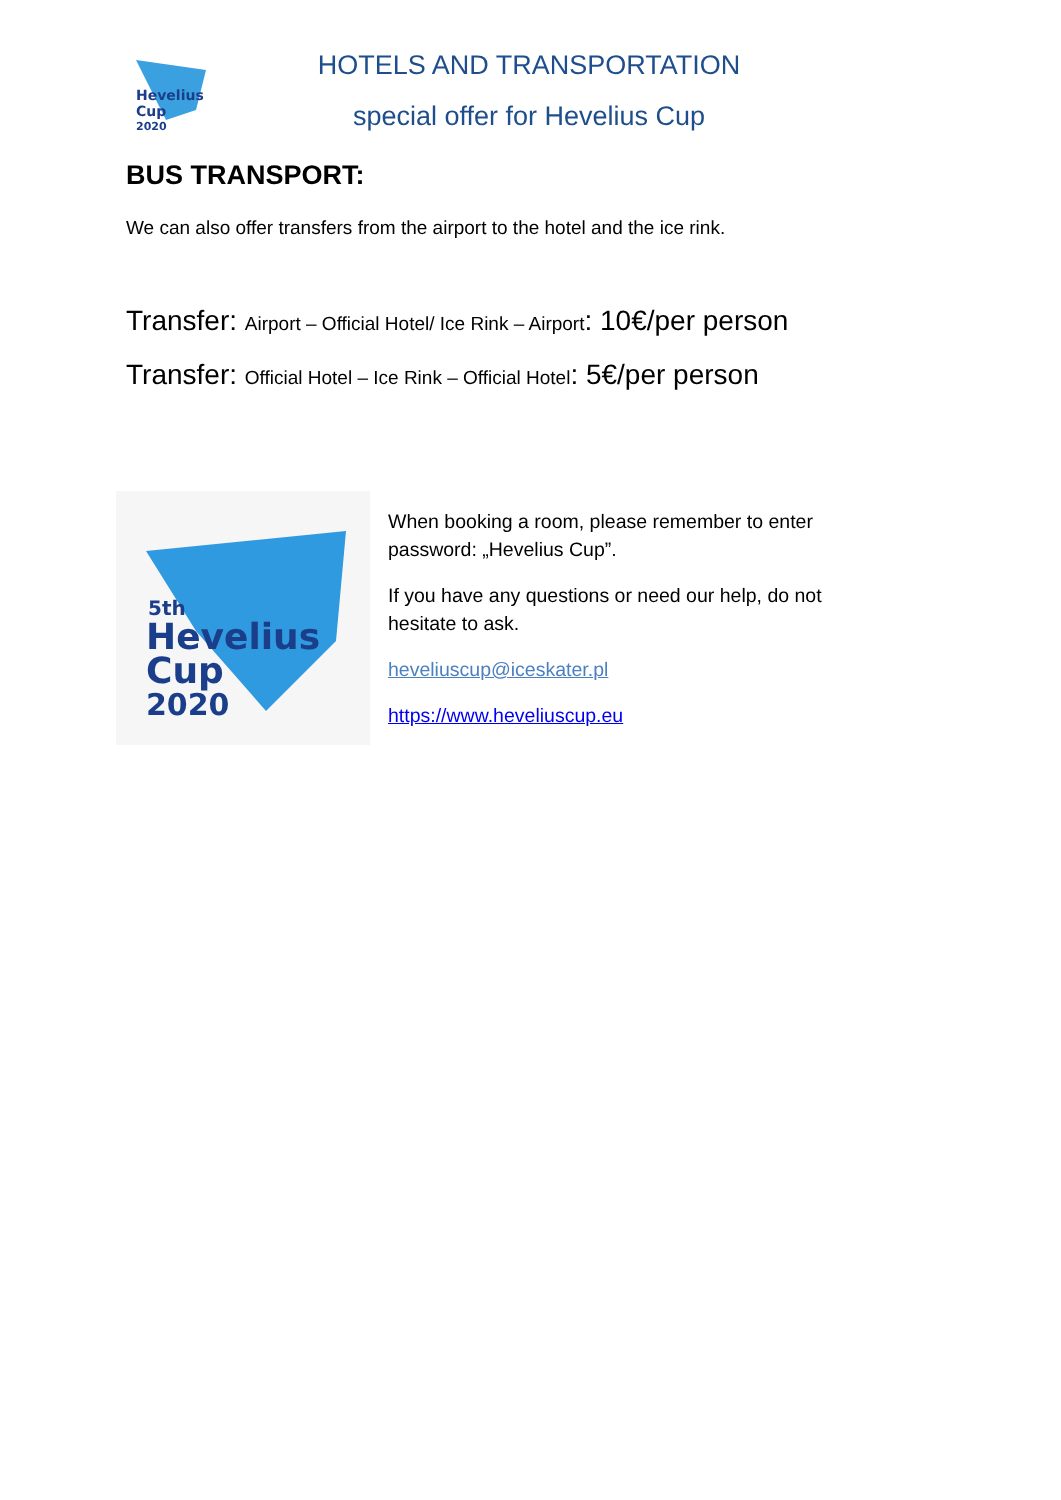Hevelius
Cup
2020
HOTELS AND TRANSPORTATION
special offer for Hevelius Cup
BUS TRANSPORT:
We can also offer transfers from the airport to the hotel and the ice rink.
Transfer: Airport – Official Hotel/ Ice Rink – Airport: 10€/per person
Transfer: Official Hotel – Ice Rink – Official Hotel: 5€/per person
5th
Hevelius
Cup
2020
When booking a room, please remember to enter password: „Hevelius Cup”.
If you have any questions or need our help, do not hesitate to ask.
heveliuscup@iceskater.pl
https://www.heveliuscup.eu